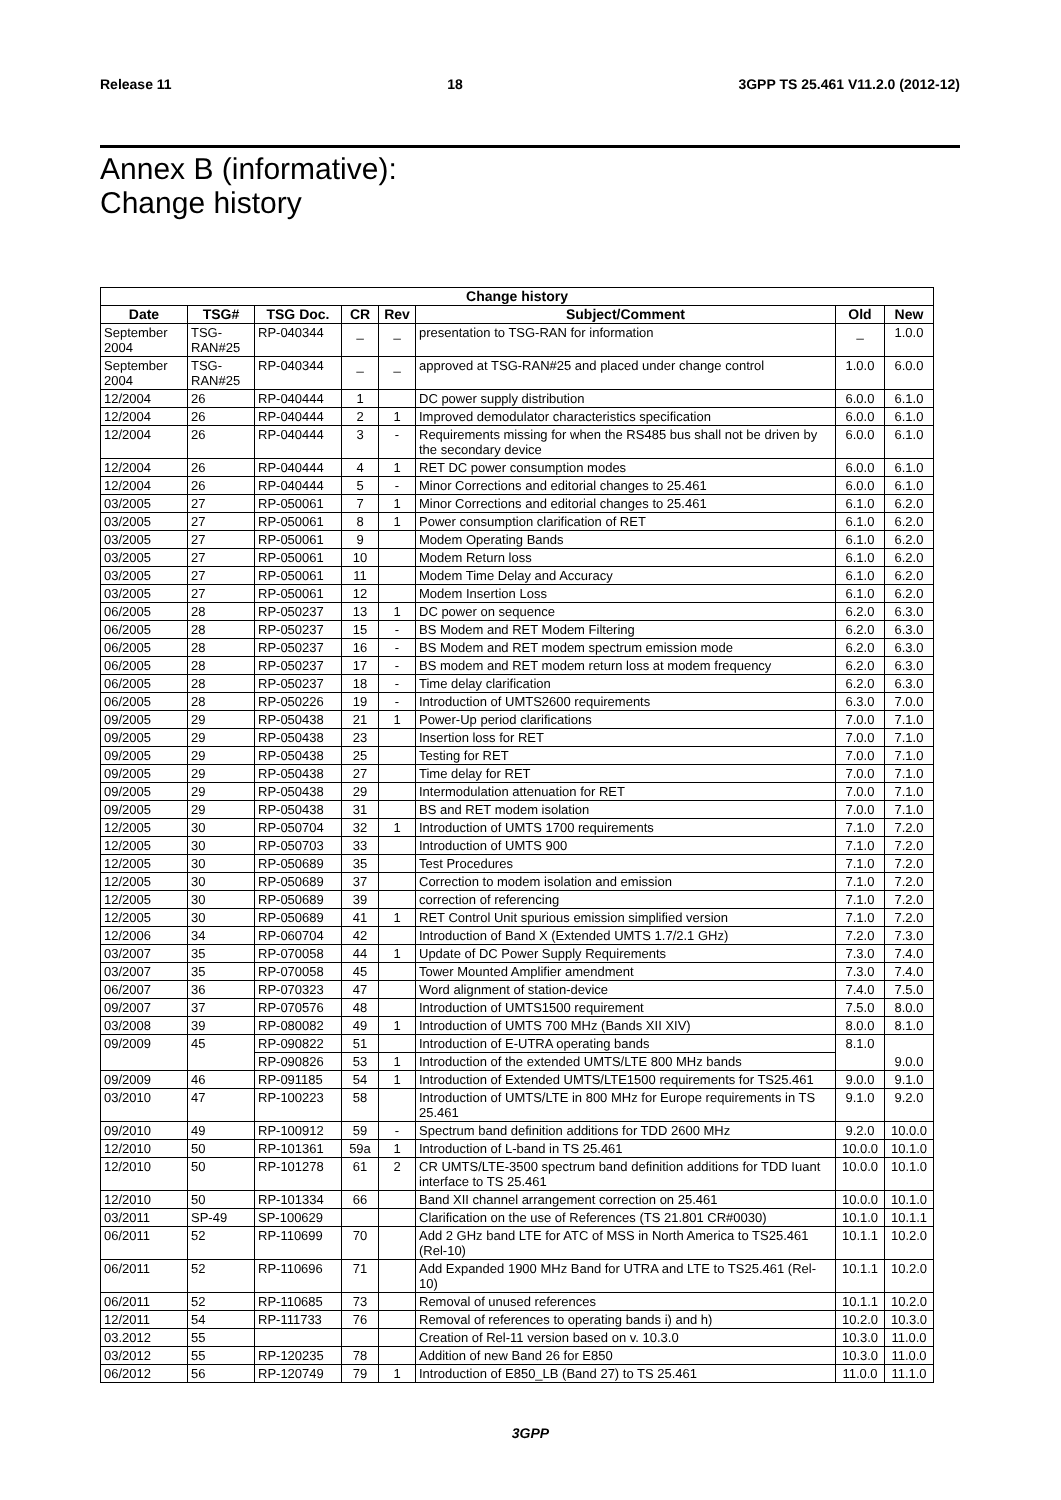Release 11 18 3GPP TS 25.461 V11.2.0 (2012-12)
Annex B (informative):
Change history
| Change history | | | | | | | |
| --- | --- | --- | --- | --- | --- | --- | --- |
| Date | TSG# | TSG Doc. | CR | Rev | Subject/Comment | Old | New |
| September 2004 | TSG-RAN#25 | RP-040344 | _ | _ | presentation to TSG-RAN for information | _ | 1.0.0 |
| September 2004 | TSG-RAN#25 | RP-040344 | _ | _ | approved at TSG-RAN#25 and placed under change control | 1.0.0 | 6.0.0 |
| 12/2004 | 26 | RP-040444 | 1 | | DC power supply distribution | 6.0.0 | 6.1.0 |
| 12/2004 | 26 | RP-040444 | 2 | 1 | Improved demodulator characteristics specification | 6.0.0 | 6.1.0 |
| 12/2004 | 26 | RP-040444 | 3 | - | Requirements missing for when the RS485 bus shall not be driven by the secondary device | 6.0.0 | 6.1.0 |
| 12/2004 | 26 | RP-040444 | 4 | 1 | RET DC power consumption modes | 6.0.0 | 6.1.0 |
| 12/2004 | 26 | RP-040444 | 5 | - | Minor Corrections and editorial changes to 25.461 | 6.0.0 | 6.1.0 |
| 03/2005 | 27 | RP-050061 | 7 | 1 | Minor Corrections and editorial changes to 25.461 | 6.1.0 | 6.2.0 |
| 03/2005 | 27 | RP-050061 | 8 | 1 | Power consumption clarification of RET | 6.1.0 | 6.2.0 |
| 03/2005 | 27 | RP-050061 | 9 | | Modem Operating Bands | 6.1.0 | 6.2.0 |
| 03/2005 | 27 | RP-050061 | 10 | | Modem Return loss | 6.1.0 | 6.2.0 |
| 03/2005 | 27 | RP-050061 | 11 | | Modem Time Delay and Accuracy | 6.1.0 | 6.2.0 |
| 03/2005 | 27 | RP-050061 | 12 | | Modem Insertion Loss | 6.1.0 | 6.2.0 |
| 06/2005 | 28 | RP-050237 | 13 | 1 | DC power on sequence | 6.2.0 | 6.3.0 |
| 06/2005 | 28 | RP-050237 | 15 | - | BS Modem and RET Modem Filtering | 6.2.0 | 6.3.0 |
| 06/2005 | 28 | RP-050237 | 16 | - | BS Modem and RET modem spectrum emission mode | 6.2.0 | 6.3.0 |
| 06/2005 | 28 | RP-050237 | 17 | - | BS modem and RET modem return loss at modem frequency | 6.2.0 | 6.3.0 |
| 06/2005 | 28 | RP-050237 | 18 | - | Time delay clarification | 6.2.0 | 6.3.0 |
| 06/2005 | 28 | RP-050226 | 19 | - | Introduction of UMTS2600 requirements | 6.3.0 | 7.0.0 |
| 09/2005 | 29 | RP-050438 | 21 | 1 | Power-Up period clarifications | 7.0.0 | 7.1.0 |
| 09/2005 | 29 | RP-050438 | 23 | | Insertion loss for RET | 7.0.0 | 7.1.0 |
| 09/2005 | 29 | RP-050438 | 25 | | Testing for RET | 7.0.0 | 7.1.0 |
| 09/2005 | 29 | RP-050438 | 27 | | Time delay for RET | 7.0.0 | 7.1.0 |
| 09/2005 | 29 | RP-050438 | 29 | | Intermodulation attenuation for RET | 7.0.0 | 7.1.0 |
| 09/2005 | 29 | RP-050438 | 31 | | BS and RET modem isolation | 7.0.0 | 7.1.0 |
| 12/2005 | 30 | RP-050704 | 32 | 1 | Introduction of UMTS 1700 requirements | 7.1.0 | 7.2.0 |
| 12/2005 | 30 | RP-050703 | 33 | | Introduction of UMTS 900 | 7.1.0 | 7.2.0 |
| 12/2005 | 30 | RP-050689 | 35 | | Test Procedures | 7.1.0 | 7.2.0 |
| 12/2005 | 30 | RP-050689 | 37 | | Correction to modem isolation and emission | 7.1.0 | 7.2.0 |
| 12/2005 | 30 | RP-050689 | 39 | | correction of referencing | 7.1.0 | 7.2.0 |
| 12/2005 | 30 | RP-050689 | 41 | 1 | RET Control Unit spurious emission simplified version | 7.1.0 | 7.2.0 |
| 12/2006 | 34 | RP-060704 | 42 | | Introduction of Band X (Extended UMTS 1.7/2.1 GHz) | 7.2.0 | 7.3.0 |
| 03/2007 | 35 | RP-070058 | 44 | 1 | Update of DC Power Supply Requirements | 7.3.0 | 7.4.0 |
| 03/2007 | 35 | RP-070058 | 45 | | Tower Mounted Amplifier amendment | 7.3.0 | 7.4.0 |
| 06/2007 | 36 | RP-070323 | 47 | | Word alignment of station-device | 7.4.0 | 7.5.0 |
| 09/2007 | 37 | RP-070576 | 48 | | Introduction of UMTS1500 requirement | 7.5.0 | 8.0.0 |
| 03/2008 | 39 | RP-080082 | 49 | 1 | Introduction of UMTS 700 MHz (Bands XII XIV) | 8.0.0 | 8.1.0 |
| 09/2009 | 45 | RP-090822 | 51 | | Introduction of E-UTRA operating bands | 8.1.0 | 9.0.0 |
| | | RP-090826 | 53 | 1 | Introduction of the extended UMTS/LTE 800 MHz bands | | |
| 09/2009 | 46 | RP-091185 | 54 | 1 | Introduction of Extended UMTS/LTE1500 requirements for TS25.461 | 9.0.0 | 9.1.0 |
| 03/2010 | 47 | RP-100223 | 58 | | Introduction of UMTS/LTE in 800 MHz for Europe requirements in TS 25.461 | 9.1.0 | 9.2.0 |
| 09/2010 | 49 | RP-100912 | 59 | - | Spectrum band definition additions for TDD 2600 MHz | 9.2.0 | 10.0.0 |
| 12/2010 | 50 | RP-101361 | 59a | 1 | Introduction of L-band in TS 25.461 | 10.0.0 | 10.1.0 |
| 12/2010 | 50 | RP-101278 | 61 | 2 | CR UMTS/LTE-3500 spectrum band definition additions for TDD Iuant interface to TS 25.461 | 10.0.0 | 10.1.0 |
| 12/2010 | 50 | RP-101334 | 66 | | Band XII channel arrangement correction on 25.461 | 10.0.0 | 10.1.0 |
| 03/2011 | SP-49 | SP-100629 | | | Clarification on the use of References (TS 21.801 CR#0030) | 10.1.0 | 10.1.1 |
| 06/2011 | 52 | RP-110699 | 70 | | Add 2 GHz band LTE for ATC of MSS in North America to TS25.461 (Rel-10) | 10.1.1 | 10.2.0 |
| 06/2011 | 52 | RP-110696 | 71 | | Add Expanded 1900 MHz Band for UTRA and LTE to TS25.461 (Rel-10) | 10.1.1 | 10.2.0 |
| 06/2011 | 52 | RP-110685 | 73 | | Removal of unused references | 10.1.1 | 10.2.0 |
| 12/2011 | 54 | RP-111733 | 76 | | Removal of references to operating bands i) and h) | 10.2.0 | 10.3.0 |
| 03.2012 | 55 | | | | Creation of Rel-11 version based on v. 10.3.0 | 10.3.0 | 11.0.0 |
| 03/2012 | 55 | RP-120235 | 78 | | Addition of new Band 26 for E850 | 10.3.0 | 11.0.0 |
| 06/2012 | 56 | RP-120749 | 79 | 1 | Introduction of E850_LB (Band 27) to TS 25.461 | 11.0.0 | 11.1.0 |
3GPP